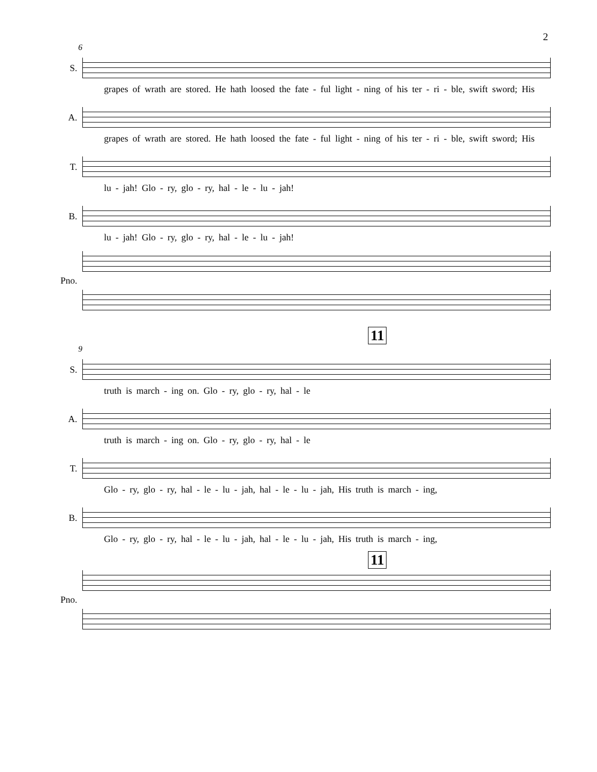2
6
S.
grapes of wrath are stored. He hath loosed the fate - ful light - ning of his ter - ri - ble, swift sword; His
A.
grapes of wrath are stored. He hath loosed the fate - ful light - ning of his ter - ri - ble, swift sword; His
T.
lu - jah! Glo - ry, glo - ry, hal - le - lu - jah!
B.
lu - jah! Glo - ry, glo - ry, hal - le - lu - jah!
Pno.
11
9
S.
truth is march - ing on. Glo - ry, glo - ry, hal - le
A.
truth is march - ing on. Glo - ry, glo - ry, hal - le
T.
Glo - ry, glo - ry, hal - le - lu - jah, hal - le - lu - jah, His truth is march - ing,
B.
Glo - ry, glo - ry, hal - le - lu - jah, hal - le - lu - jah, His truth is march - ing,
11
Pno.